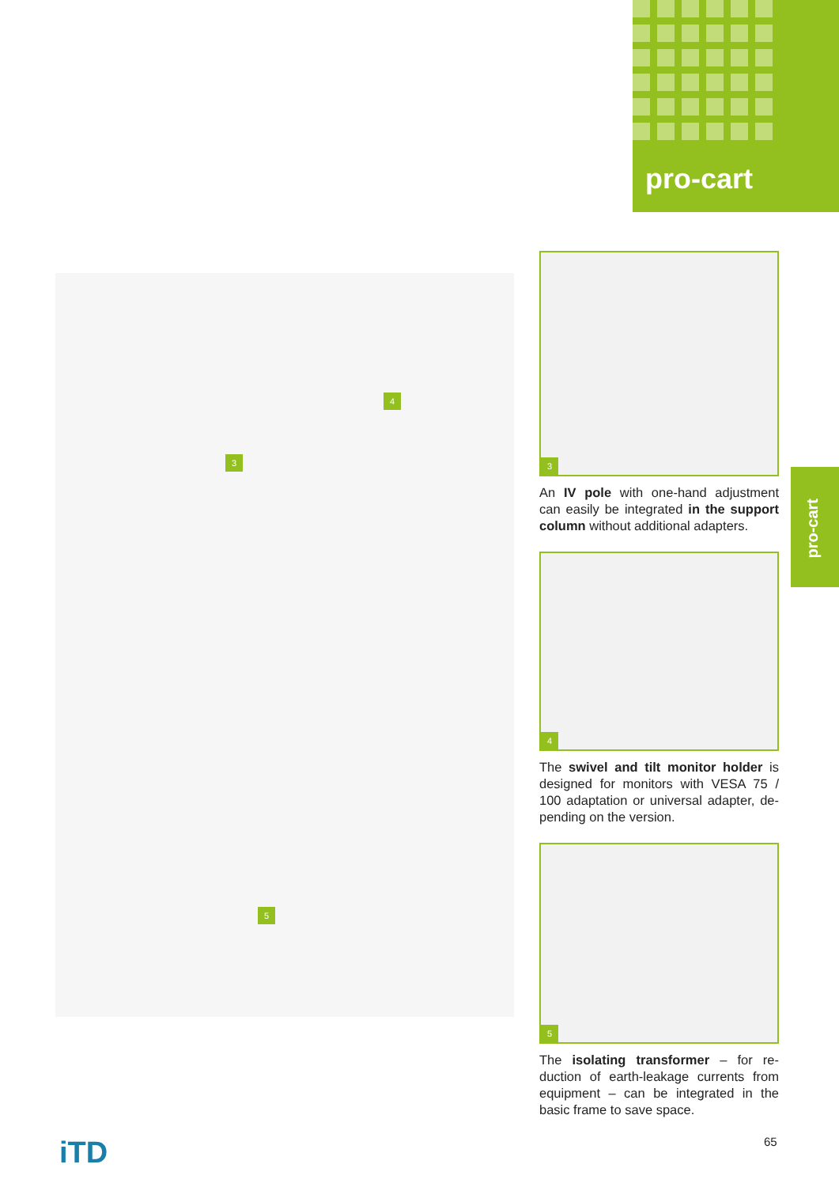pro-cart
pro-cart
4
3
5
3
An IV pole with one-hand adjustment can easily be integrated in the support column without additional adapters.
4
The swivel and tilt monitor holder is designed for monitors with VESA 75 / 100 adaptation or universal adapter, de-pending on the version.
5
The isolating transformer – for re-duction of earth-leakage currents from equipment – can be integrated in the basic frame to save space.
iTD 65